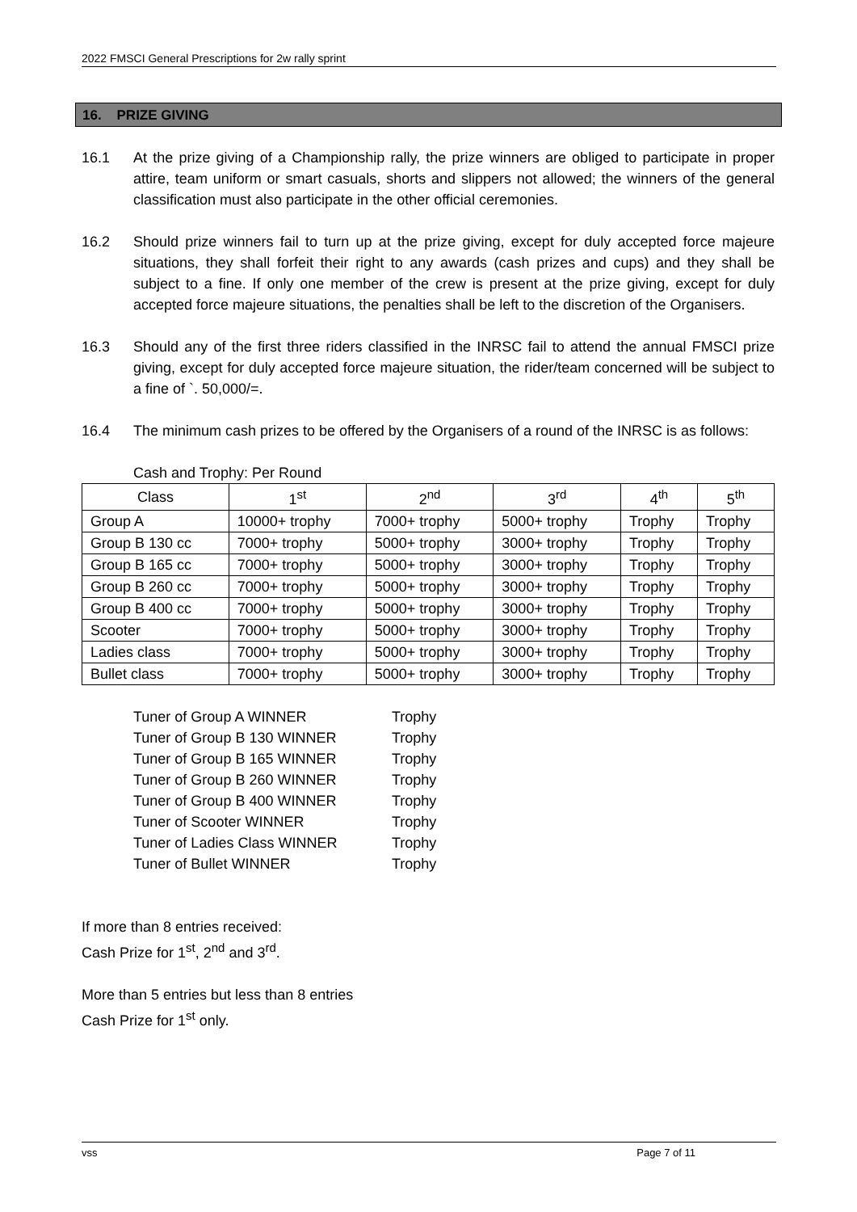2022 FMSCI General Prescriptions for 2w rally sprint
16. PRIZE GIVING
16.1 At the prize giving of a Championship rally, the prize winners are obliged to participate in proper attire, team uniform or smart casuals, shorts and slippers not allowed; the winners of the general classification must also participate in the other official ceremonies.
16.2 Should prize winners fail to turn up at the prize giving, except for duly accepted force majeure situations, they shall forfeit their right to any awards (cash prizes and cups) and they shall be subject to a fine. If only one member of the crew is present at the prize giving, except for duly accepted force majeure situations, the penalties shall be left to the discretion of the Organisers.
16.3 Should any of the first three riders classified in the INRSC fail to attend the annual FMSCI prize giving, except for duly accepted force majeure situation, the rider/team concerned will be subject to a fine of `. 50,000/=.
16.4 The minimum cash prizes to be offered by the Organisers of a round of the INRSC is as follows:
Cash and Trophy: Per Round
| Class | 1<sup>st</sup> | 2<sup>nd</sup> | 3<sup>rd</sup> | 4<sup>th</sup> | 5<sup>th</sup> |
| Group A | 10000+ trophy | 7000+ trophy | 5000+ trophy | Trophy | Trophy |
| Group B 130 cc | 7000+ trophy | 5000+ trophy | 3000+ trophy | Trophy | Trophy |
| Group B 165 cc | 7000+ trophy | 5000+ trophy | 3000+ trophy | Trophy | Trophy |
| Group B 260 cc | 7000+ trophy | 5000+ trophy | 3000+ trophy | Trophy | Trophy |
| Group B 400 cc | 7000+ trophy | 5000+ trophy | 3000+ trophy | Trophy | Trophy |
| Scooter | 7000+ trophy | 5000+ trophy | 3000+ trophy | Trophy | Trophy |
| Ladies class | 7000+ trophy | 5000+ trophy | 3000+ trophy | Trophy | Trophy |
| Bullet class | 7000+ trophy | 5000+ trophy | 3000+ trophy | Trophy | Trophy |
| Tuner of Group A WINNER | Trophy |
| Tuner of Group B 130 WINNER | Trophy |
| Tuner of Group B 165 WINNER | Trophy |
| Tuner of Group B 260 WINNER | Trophy |
| Tuner of Group B 400 WINNER | Trophy |
| Tuner of Scooter WINNER | Trophy |
| Tuner of Ladies Class WINNER | Trophy |
| Tuner of Bullet WINNER | Trophy |
If more than 8 entries received:
Cash Prize for 1<sup>st</sup>, 2<sup>nd</sup> and 3<sup>rd</sup>.
More than 5 entries but less than 8 entries
Cash Prize for 1<sup>st</sup> only.
vss Page 7 of 11